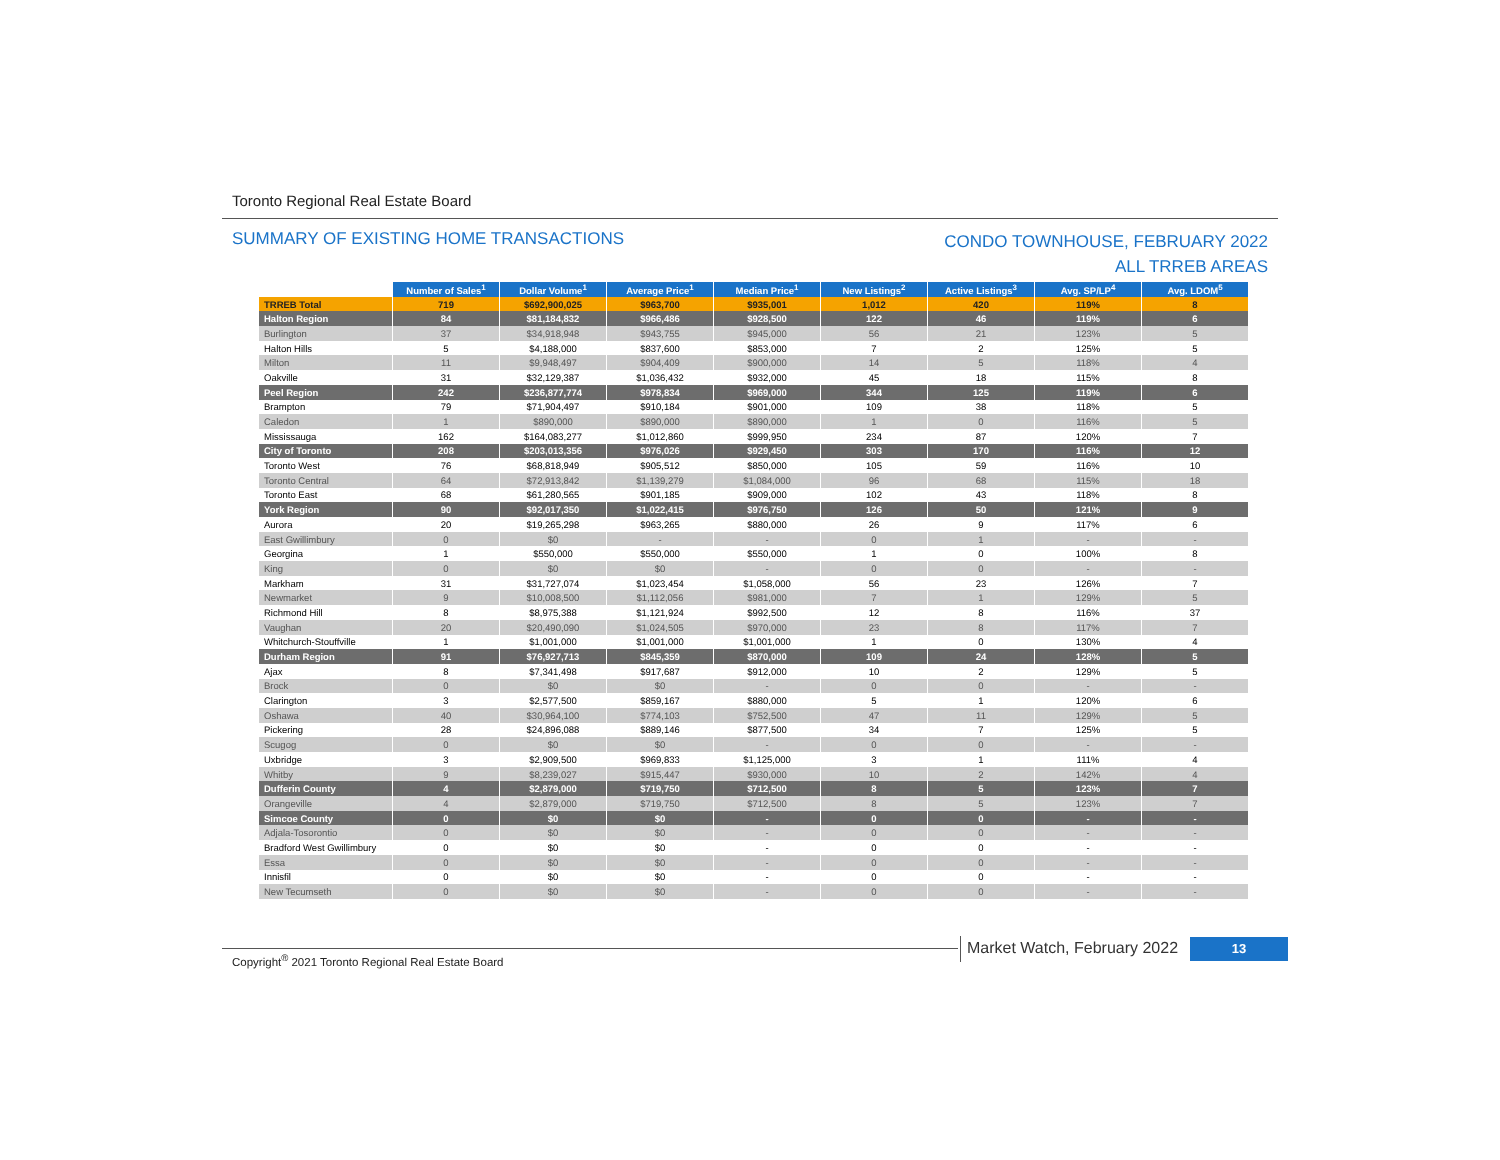Toronto Regional Real Estate Board
SUMMARY OF EXISTING HOME TRANSACTIONS
CONDO TOWNHOUSE, FEBRUARY 2022
ALL TRREB AREAS
| | Number of Sales<sup>1</sup> | Dollar Volume<sup>1</sup> | Average Price<sup>1</sup> | Median Price<sup>1</sup> | New Listings<sup>2</sup> | Active Listings<sup>3</sup> | Avg. SP/LP<sup>4</sup> | Avg. LDOM<sup>5</sup> |
| --- | --- | --- | --- | --- | --- | --- | --- | --- |
| TRREB Total | 719 | $692,900,025 | $963,700 | $935,001 | 1,012 | 420 | 119% | 8 |
| Halton Region | 84 | $81,184,832 | $966,486 | $928,500 | 122 | 46 | 119% | 6 |
| Burlington | 37 | $34,918,948 | $943,755 | $945,000 | 56 | 21 | 123% | 5 |
| Halton Hills | 5 | $4,188,000 | $837,600 | $853,000 | 7 | 2 | 125% | 5 |
| Milton | 11 | $9,948,497 | $904,409 | $900,000 | 14 | 5 | 118% | 4 |
| Oakville | 31 | $32,129,387 | $1,036,432 | $932,000 | 45 | 18 | 115% | 8 |
| Peel Region | 242 | $236,877,774 | $978,834 | $969,000 | 344 | 125 | 119% | 6 |
| Brampton | 79 | $71,904,497 | $910,184 | $901,000 | 109 | 38 | 118% | 5 |
| Caledon | 1 | $890,000 | $890,000 | $890,000 | 1 | 0 | 116% | 5 |
| Mississauga | 162 | $164,083,277 | $1,012,860 | $999,950 | 234 | 87 | 120% | 7 |
| City of Toronto | 208 | $203,013,356 | $976,026 | $929,450 | 303 | 170 | 116% | 12 |
| Toronto West | 76 | $68,818,949 | $905,512 | $850,000 | 105 | 59 | 116% | 10 |
| Toronto Central | 64 | $72,913,842 | $1,139,279 | $1,084,000 | 96 | 68 | 115% | 18 |
| Toronto East | 68 | $61,280,565 | $901,185 | $909,000 | 102 | 43 | 118% | 8 |
| York Region | 90 | $92,017,350 | $1,022,415 | $976,750 | 126 | 50 | 121% | 9 |
| Aurora | 20 | $19,265,298 | $963,265 | $880,000 | 26 | 9 | 117% | 6 |
| East Gwillimbury | 0 | $0 | - | - | 0 | 1 | - | - |
| Georgina | 1 | $550,000 | $550,000 | $550,000 | 1 | 0 | 100% | 8 |
| King | 0 | $0 | $0 | - | 0 | 0 | - | - |
| Markham | 31 | $31,727,074 | $1,023,454 | $1,058,000 | 56 | 23 | 126% | 7 |
| Newmarket | 9 | $10,008,500 | $1,112,056 | $981,000 | 7 | 1 | 129% | 5 |
| Richmond Hill | 8 | $8,975,388 | $1,121,924 | $992,500 | 12 | 8 | 116% | 37 |
| Vaughan | 20 | $20,490,090 | $1,024,505 | $970,000 | 23 | 8 | 117% | 7 |
| Whitchurch-Stouffville | 1 | $1,001,000 | $1,001,000 | $1,001,000 | 1 | 0 | 130% | 4 |
| Durham Region | 91 | $76,927,713 | $845,359 | $870,000 | 109 | 24 | 128% | 5 |
| Ajax | 8 | $7,341,498 | $917,687 | $912,000 | 10 | 2 | 129% | 5 |
| Brock | 0 | $0 | $0 | - | 0 | 0 | - | - |
| Clarington | 3 | $2,577,500 | $859,167 | $880,000 | 5 | 1 | 120% | 6 |
| Oshawa | 40 | $30,964,100 | $774,103 | $752,500 | 47 | 11 | 129% | 5 |
| Pickering | 28 | $24,896,088 | $889,146 | $877,500 | 34 | 7 | 125% | 5 |
| Scugog | 0 | $0 | $0 | - | 0 | 0 | - | - |
| Uxbridge | 3 | $2,909,500 | $969,833 | $1,125,000 | 3 | 1 | 111% | 4 |
| Whitby | 9 | $8,239,027 | $915,447 | $930,000 | 10 | 2 | 142% | 4 |
| Dufferin County | 4 | $2,879,000 | $719,750 | $712,500 | 8 | 5 | 123% | 7 |
| Orangeville | 4 | $2,879,000 | $719,750 | $712,500 | 8 | 5 | 123% | 7 |
| Simcoe County | 0 | $0 | $0 | - | 0 | 0 | - | - |
| Adjala-Tosorontio | 0 | $0 | $0 | - | 0 | 0 | - | - |
| Bradford West Gwillimbury | 0 | $0 | $0 | - | 0 | 0 | - | - |
| Essa | 0 | $0 | $0 | - | 0 | 0 | - | - |
| Innisfil | 0 | $0 | $0 | - | 0 | 0 | - | - |
| New Tecumseth | 0 | $0 | $0 | - | 0 | 0 | - | - |
Copyright<sup>®</sup> 2021 Toronto Regional Real Estate Board
Market Watch, February 2022 13